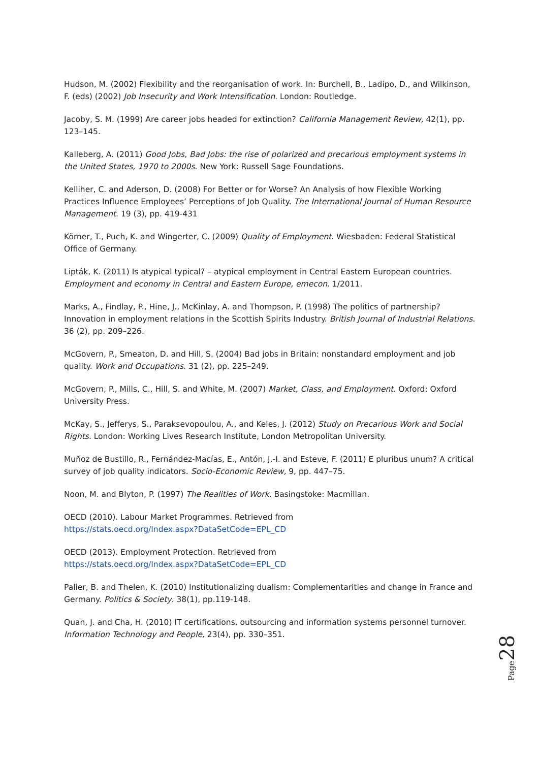Hudson, M. (2002) Flexibility and the reorganisation of work. In: Burchell, B., Ladipo, D., and Wilkinson, F. (eds) (2002) Job Insecurity and Work Intensification. London: Routledge.
Jacoby, S. M. (1999) Are career jobs headed for extinction? California Management Review, 42(1), pp. 123–145.
Kalleberg, A. (2011) Good Jobs, Bad Jobs: the rise of polarized and precarious employment systems in the United States, 1970 to 2000s. New York: Russell Sage Foundations.
Kelliher, C. and Aderson, D. (2008) For Better or for Worse? An Analysis of how Flexible Working Practices Influence Employees’ Perceptions of Job Quality. The International Journal of Human Resource Management. 19 (3), pp. 419-431
Körner, T., Puch, K. and Wingerter, C. (2009) Quality of Employment. Wiesbaden: Federal Statistical Office of Germany.
Lipták, K. (2011) Is atypical typical? – atypical employment in Central Eastern European countries. Employment and economy in Central and Eastern Europe, emecon. 1/2011.
Marks, A., Findlay, P., Hine, J., McKinlay, A. and Thompson, P. (1998) The politics of partnership? Innovation in employment relations in the Scottish Spirits Industry. British Journal of Industrial Relations. 36 (2), pp. 209–226.
McGovern, P., Smeaton, D. and Hill, S. (2004) Bad jobs in Britain: nonstandard employment and job quality. Work and Occupations. 31 (2), pp. 225–249.
McGovern, P., Mills, C., Hill, S. and White, M. (2007) Market, Class, and Employment. Oxford: Oxford University Press.
McKay, S., Jefferys, S., Paraksevopoulou, A., and Keles, J. (2012) Study on Precarious Work and Social Rights. London: Working Lives Research Institute, London Metropolitan University.
Muñoz de Bustillo, R., Fernández-Macías, E., Antón, J.-I. and Esteve, F. (2011) E pluribus unum? A critical survey of job quality indicators. Socio-Economic Review, 9, pp. 447–75.
Noon, M. and Blyton, P. (1997) The Realities of Work. Basingstoke: Macmillan.
OECD (2010). Labour Market Programmes. Retrieved from
https://stats.oecd.org/Index.aspx?DataSetCode=EPL_CD
OECD (2013). Employment Protection. Retrieved from
https://stats.oecd.org/Index.aspx?DataSetCode=EPL_CD
Palier, B. and Thelen, K. (2010) Institutionalizing dualism: Complementarities and change in France and Germany. Politics & Society. 38(1), pp.119-148.
Quan, J. and Cha, H. (2010) IT certifications, outsourcing and information systems personnel turnover. Information Technology and People, 23(4), pp. 330–351.
Page 28